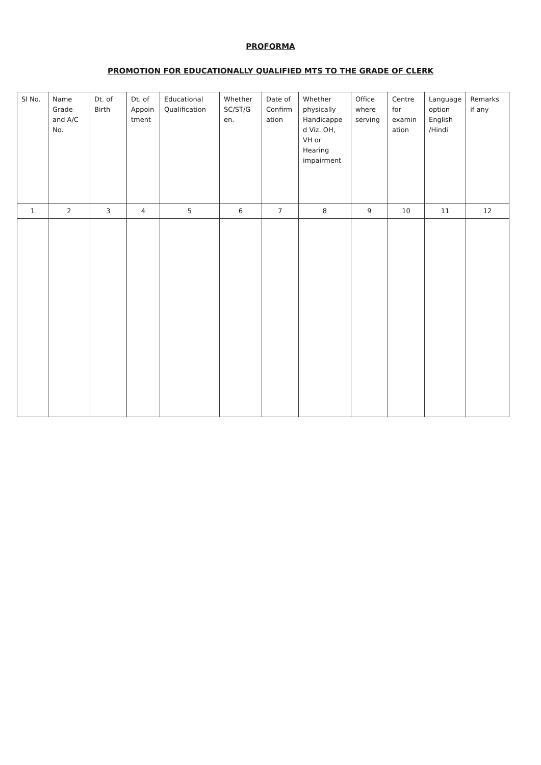PROFORMA
PROMOTION FOR EDUCATIONALLY QUALIFIED MTS TO THE GRADE OF CLERK
| Sl No. | Name Grade and A/C No. | Dt. of Birth | Dt. of Appoin tment | Educational Qualification | Whether SC/ST/G en. | Date of Confirm ation | Whether physically Handicappe d Viz. OH, VH or Hearing impairment | Office where serving | Centre for examin ation | Language option English /Hindi | Remarks if any |
| --- | --- | --- | --- | --- | --- | --- | --- | --- | --- | --- | --- |
| 1 | 2 | 3 | 4 | 5 | 6 | 7 | 8 | 9 | 10 | 11 | 12 |